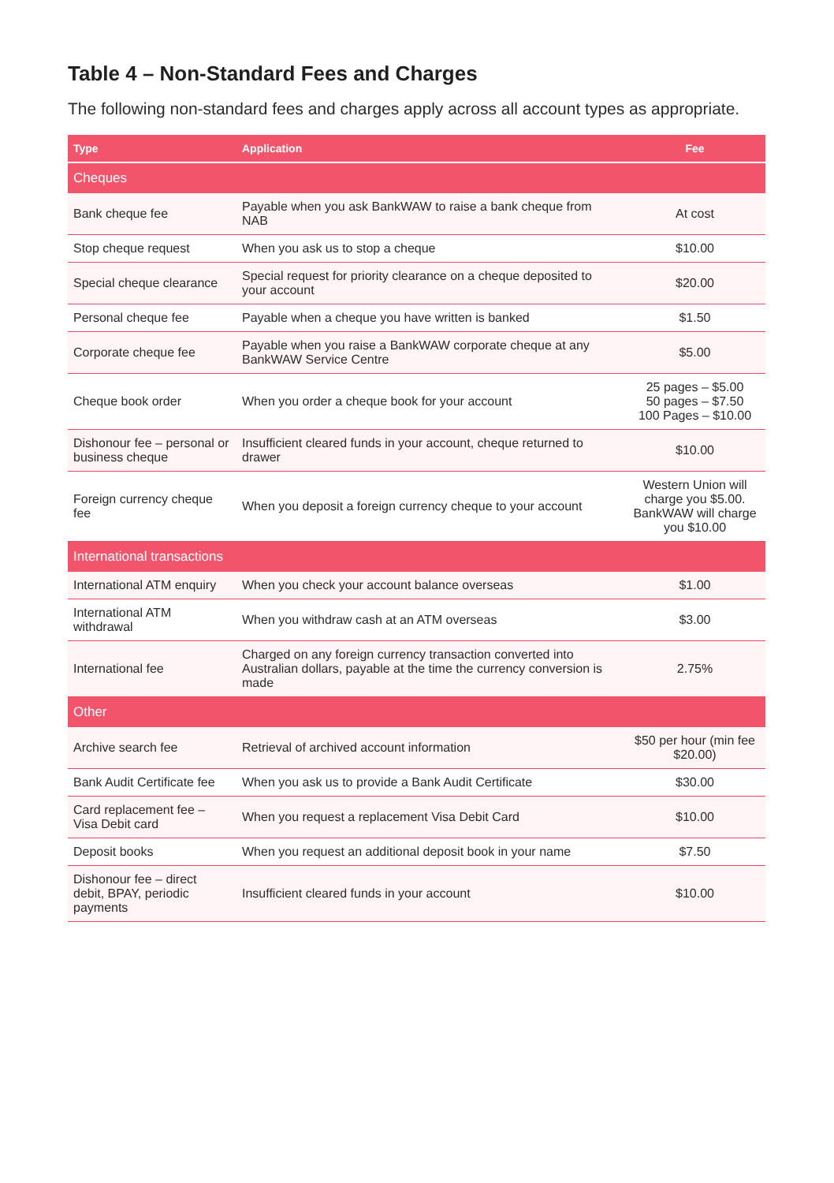Table 4 – Non-Standard Fees and Charges
The following non-standard fees and charges apply across all account types as appropriate.
| Type | Application | Fee |
| --- | --- | --- |
| Cheques | | |
| Bank cheque fee | Payable when you ask BankWAW to raise a bank cheque from NAB | At cost |
| Stop cheque request | When you ask us to stop a cheque | $10.00 |
| Special cheque clearance | Special request for priority clearance on a cheque deposited to your account | $20.00 |
| Personal cheque fee | Payable when a cheque you have written is banked | $1.50 |
| Corporate cheque fee | Payable when you raise a BankWAW corporate cheque at any BankWAW Service Centre | $5.00 |
| Cheque book order | When you order a cheque book for your account | 25 pages – $5.00 50 pages – $7.50 100 Pages – $10.00 |
| Dishonour fee – personal or business cheque | Insufficient cleared funds in your account, cheque returned to drawer | $10.00 |
| Foreign currency cheque fee | When you deposit a foreign currency cheque to your account | Western Union will charge you $5.00. BankWAW will charge you $10.00 |
| International transactions | | |
| International ATM enquiry | When you check your account balance overseas | $1.00 |
| International ATM withdrawal | When you withdraw cash at an ATM overseas | $3.00 |
| International fee | Charged on any foreign currency transaction converted into Australian dollars, payable at the time the currency conversion is made | 2.75% |
| Other | | |
| Archive search fee | Retrieval of archived account information | $50 per hour (min fee $20.00) |
| Bank Audit Certificate fee | When you ask us to provide a Bank Audit Certificate | $30.00 |
| Card replacement fee – Visa Debit card | When you request a replacement Visa Debit Card | $10.00 |
| Deposit books | When you request an additional deposit book in your name | $7.50 |
| Dishonour fee – direct debit, BPAY, periodic payments | Insufficient cleared funds in your account | $10.00 |